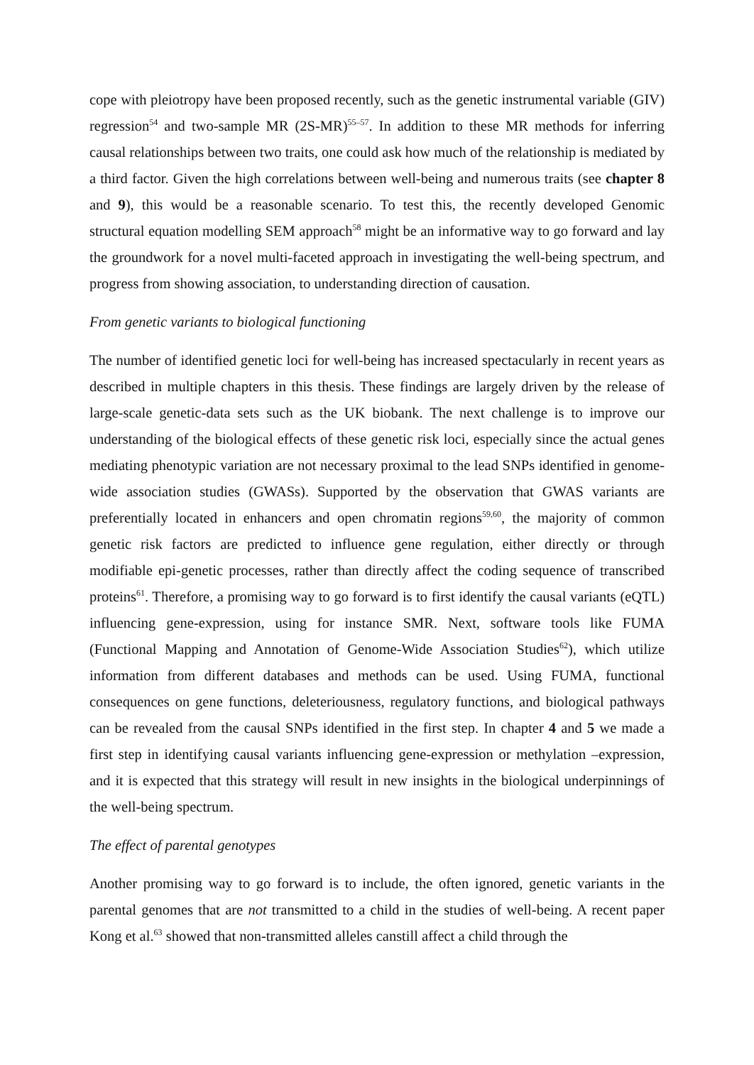cope with pleiotropy have been proposed recently, such as the genetic instrumental variable (GIV) regression<sup>54</sup> and two-sample MR (2S-MR)<sup>55–57</sup>. In addition to these MR methods for inferring causal relationships between two traits, one could ask how much of the relationship is mediated by a third factor. Given the high correlations between well-being and numerous traits (see chapter 8 and 9), this would be a reasonable scenario. To test this, the recently developed Genomic structural equation modelling SEM approach<sup>58</sup> might be an informative way to go forward and lay the groundwork for a novel multi-faceted approach in investigating the well-being spectrum, and progress from showing association, to understanding direction of causation.
From genetic variants to biological functioning
The number of identified genetic loci for well-being has increased spectacularly in recent years as described in multiple chapters in this thesis. These findings are largely driven by the release of large-scale genetic-data sets such as the UK biobank. The next challenge is to improve our understanding of the biological effects of these genetic risk loci, especially since the actual genes mediating phenotypic variation are not necessary proximal to the lead SNPs identified in genome-wide association studies (GWASs). Supported by the observation that GWAS variants are preferentially located in enhancers and open chromatin regions<sup>59,60</sup>, the majority of common genetic risk factors are predicted to influence gene regulation, either directly or through modifiable epi-genetic processes, rather than directly affect the coding sequence of transcribed proteins<sup>61</sup>. Therefore, a promising way to go forward is to first identify the causal variants (eQTL) influencing gene-expression, using for instance SMR. Next, software tools like FUMA (Functional Mapping and Annotation of Genome-Wide Association Studies<sup>62</sup>), which utilize information from different databases and methods can be used. Using FUMA, functional consequences on gene functions, deleteriousness, regulatory functions, and biological pathways can be revealed from the causal SNPs identified in the first step. In chapter 4 and 5 we made a first step in identifying causal variants influencing gene-expression or methylation –expression, and it is expected that this strategy will result in new insights in the biological underpinnings of the well-being spectrum.
The effect of parental genotypes
Another promising way to go forward is to include, the often ignored, genetic variants in the parental genomes that are not transmitted to a child in the studies of well-being. A recent paper Kong et al.<sup>63</sup> showed that non-transmitted alleles canstill affect a child through the